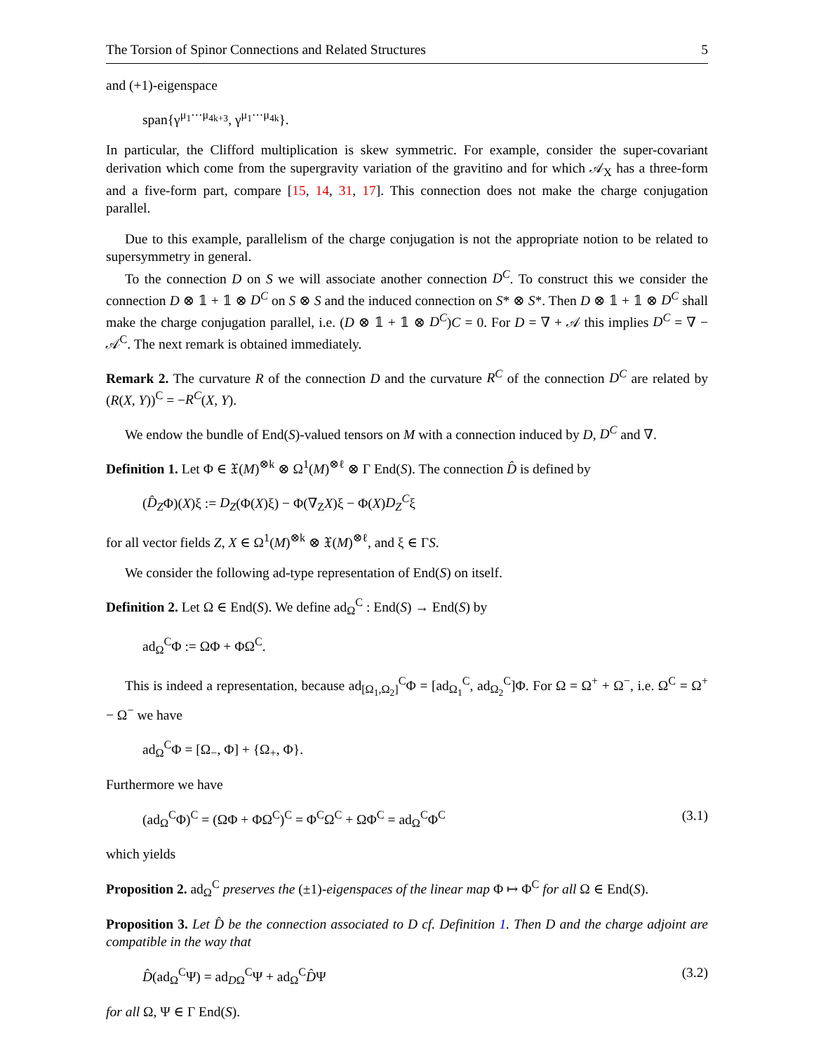The Torsion of Spinor Connections and Related Structures 5
and (+1)-eigenspace
span{γ<sup>μ<sub>1</sub>⋯μ<sub>4k+3</sub></sup>, γ<sup>μ<sub>1</sub>⋯μ<sub>4k</sub></sup>}.
In particular, the Clifford multiplication is skew symmetric. For example, consider the super-covariant derivation which come from the supergravity variation of the gravitino and for which 𝒜<sub>X</sub> has a three-form and a five-form part, compare [15, 14, 31, 17]. This connection does not make the charge conjugation parallel.
Due to this example, parallelism of the charge conjugation is not the appropriate notion to be related to supersymmetry in general.
To the connection D on S we will associate another connection D<sup>C</sup>. To construct this we consider the connection D ⊗ 𝟙 + 𝟙 ⊗ D<sup>C</sup> on S ⊗ S and the induced connection on S* ⊗ S*. Then D ⊗ 𝟙 + 𝟙 ⊗ D<sup>C</sup> shall make the charge conjugation parallel, i.e. (D ⊗ 𝟙 + 𝟙 ⊗ D<sup>C</sup>)C = 0. For D = ∇ + 𝒜 this implies D<sup>C</sup> = ∇ − 𝒜<sup>C</sup>. The next remark is obtained immediately.
Remark 2. The curvature R of the connection D and the curvature R<sup>C</sup> of the connection D<sup>C</sup> are related by (R(X, Y))<sup>C</sup> = −R<sup>C</sup>(X, Y).
We endow the bundle of End(S)-valued tensors on M with a connection induced by D, D<sup>C</sup> and ∇.
Definition 1. Let Φ ∈ 𝔛(M)<sup>⊗k</sup> ⊗ Ω<sup>1</sup>(M)<sup>⊗ℓ</sup> ⊗ Γ End(S). The connection D̂ is defined by
(D̂<sub>Z</sub>Φ)(X)ξ := D<sub>Z</sub>(Φ(X)ξ) − Φ(∇<sub>Z</sub>X)ξ − Φ(X)D<sub>Z</sub><sup>C</sup>ξ
for all vector fields Z, X ∈ Ω<sup>1</sup>(M)<sup>⊗k</sup> ⊗ 𝔛(M)<sup>⊗ℓ</sup>, and ξ ∈ ΓS.
We consider the following ad-type representation of End(S) on itself.
Definition 2. Let Ω ∈ End(S). We define ad<sub>Ω</sub><sup>C</sup> : End(S) → End(S) by
ad<sub>Ω</sub><sup>C</sup>Φ := ΩΦ + ΦΩ<sup>C</sup>.
This is indeed a representation, because ad<sub>[Ω<sub>1</sub>,Ω<sub>2</sub>]</sub><sup>C</sup>Φ = [ad<sub>Ω<sub>1</sub></sub><sup>C</sup>, ad<sub>Ω<sub>2</sub></sub><sup>C</sup>]Φ. For Ω = Ω<sup>+</sup> + Ω<sup>−</sup>, i.e. Ω<sup>C</sup> = Ω<sup>+</sup> − Ω<sup>−</sup> we have
ad<sub>Ω</sub><sup>C</sup>Φ = [Ω<sub>−</sub>, Φ] + {Ω<sub>+</sub>, Φ}.
Furthermore we have
(ad<sub>Ω</sub><sup>C</sup>Φ)<sup>C</sup> = (ΩΦ + ΦΩ<sup>C</sup>)<sup>C</sup> = Φ<sup>C</sup>Ω<sup>C</sup> + ΩΦ<sup>C</sup> = ad<sub>Ω</sub><sup>C</sup>Φ<sup>C</sup> (3.1)
which yields
Proposition 2. ad<sub>Ω</sub><sup>C</sup> preserves the (±1)-eigenspaces of the linear map Φ ↦ Φ<sup>C</sup> for all Ω ∈ End(S).
Proposition 3. Let D̂ be the connection associated to D cf. Definition 1. Then D and the charge adjoint are compatible in the way that
D̂(ad<sub>Ω</sub><sup>C</sup>Ψ) = ad<sub>DΩ</sub><sup>C</sup>Ψ + ad<sub>Ω</sub><sup>C</sup>D̂Ψ (3.2)
for all Ω, Ψ ∈ Γ End(S).